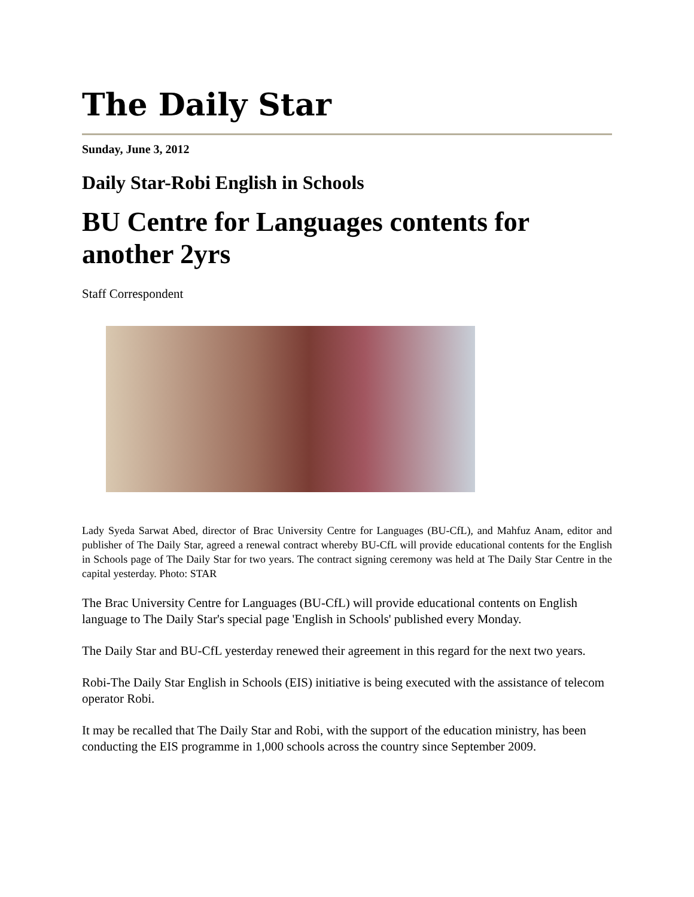The Daily Star
Sunday, June 3, 2012
Daily Star-Robi English in Schools
BU Centre for Languages contents for another 2yrs
Staff Correspondent
Lady Syeda Sarwat Abed, director of Brac University Centre for Languages (BU-CfL), and Mahfuz Anam, editor and publisher of The Daily Star, agreed a renewal contract whereby BU-CfL will provide educational contents for the English in Schools page of The Daily Star for two years. The contract signing ceremony was held at The Daily Star Centre in the capital yesterday. Photo: STAR
The Brac University Centre for Languages (BU-CfL) will provide educational contents on English language to The Daily Star's special page 'English in Schools' published every Monday.
The Daily Star and BU-CfL yesterday renewed their agreement in this regard for the next two years.
Robi-The Daily Star English in Schools (EIS) initiative is being executed with the assistance of telecom operator Robi.
It may be recalled that The Daily Star and Robi, with the support of the education ministry, has been conducting the EIS programme in 1,000 schools across the country since September 2009.